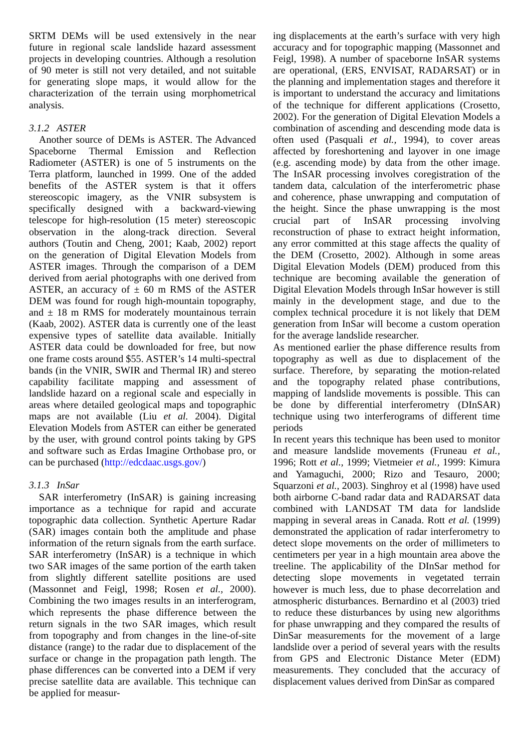SRTM DEMs will be used extensively in the near future in regional scale landslide hazard assessment projects in developing countries. Although a resolution of 90 meter is still not very detailed, and not suitable for generating slope maps, it would allow for the characterization of the terrain using morphometrical analysis.
3.1.2 ASTER
Another source of DEMs is ASTER. The Advanced Spaceborne Thermal Emission and Reflection Radiometer (ASTER) is one of 5 instruments on the Terra platform, launched in 1999. One of the added benefits of the ASTER system is that it offers stereoscopic imagery, as the VNIR subsystem is specifically designed with a backward-viewing telescope for high-resolution (15 meter) stereoscopic observation in the along-track direction. Several authors (Toutin and Cheng, 2001; Kaab, 2002) report on the generation of Digital Elevation Models from ASTER images. Through the comparison of a DEM derived from aerial photographs with one derived from ASTER, an accuracy of ± 60 m RMS of the ASTER DEM was found for rough high-mountain topography, and ± 18 m RMS for moderately mountainous terrain (Kaab, 2002). ASTER data is currently one of the least expensive types of satellite data available. Initially ASTER data could be downloaded for free, but now one frame costs around $55. ASTER’s 14 multi-spectral bands (in the VNIR, SWIR and Thermal IR) and stereo capability facilitate mapping and assessment of landslide hazard on a regional scale and especially in areas where detailed geological maps and topographic maps are not available (Liu et al. 2004). Digital Elevation Models from ASTER can either be generated by the user, with ground control points taking by GPS and software such as Erdas Imagine Orthobase pro, or can be purchased (http://edcdaac.usgs.gov/)
3.1.3 InSar
SAR interferometry (InSAR) is gaining increasing importance as a technique for rapid and accurate topographic data collection. Synthetic Aperture Radar (SAR) images contain both the amplitude and phase information of the return signals from the earth surface. SAR interferometry (InSAR) is a technique in which two SAR images of the same portion of the earth taken from slightly different satellite positions are used (Massonnet and Feigl, 1998; Rosen et al., 2000). Combining the two images results in an interferogram, which represents the phase difference between the return signals in the two SAR images, which result from topography and from changes in the line-of-site distance (range) to the radar due to displacement of the surface or change in the propagation path length. The phase differences can be converted into a DEM if very precise satellite data are available. This technique can be applied for measur-
ing displacements at the earth’s surface with very high accuracy and for topographic mapping (Massonnet and Feigl, 1998). A number of spaceborne InSAR systems are operational, (ERS, ENVISAT, RADARSAT) or in the planning and implementation stages and therefore it is important to understand the accuracy and limitations of the technique for different applications (Crosetto, 2002). For the generation of Digital Elevation Models a combination of ascending and descending mode data is often used (Pasquali et al., 1994), to cover areas affected by foreshortening and layover in one image (e.g. ascending mode) by data from the other image. The InSAR processing involves coregistration of the tandem data, calculation of the interferometric phase and coherence, phase unwrapping and computation of the height. Since the phase unwrapping is the most crucial part of InSAR processing involving reconstruction of phase to extract height information, any error committed at this stage affects the quality of the DEM (Crosetto, 2002). Although in some areas Digital Elevation Models (DEM) produced from this technique are becoming available the generation of Digital Elevation Models through InSar however is still mainly in the development stage, and due to the complex technical procedure it is not likely that DEM generation from InSar will become a custom operation for the average landslide researcher.
As mentioned earlier the phase difference results from topography as well as due to displacement of the surface. Therefore, by separating the motion-related and the topography related phase contributions, mapping of landslide movements is possible. This can be done by differential interferometry (DInSAR) technique using two interferograms of different time periods
In recent years this technique has been used to monitor and measure landslide movements (Fruneau et al., 1996; Rott et al., 1999; Vietmeier et al., 1999: Kimura and Yamaguchi, 2000; Rizo and Tesauro, 2000; Squarzoni et al., 2003). Singhroy et al (1998) have used both airborne C-band radar data and RADARSAT data combined with LANDSAT TM data for landslide mapping in several areas in Canada. Rott et al. (1999) demonstrated the application of radar interferometry to detect slope movements on the order of millimeters to centimeters per year in a high mountain area above the treeline. The applicability of the DInSar method for detecting slope movements in vegetated terrain however is much less, due to phase decorrelation and atmospheric disturbances. Bernardino et al (2003) tried to reduce these disturbances by using new algorithms for phase unwrapping and they compared the results of DinSar measurements for the movement of a large landslide over a period of several years with the results from GPS and Electronic Distance Meter (EDM) measurements. They concluded that the accuracy of displacement values derived from DinSar as compared